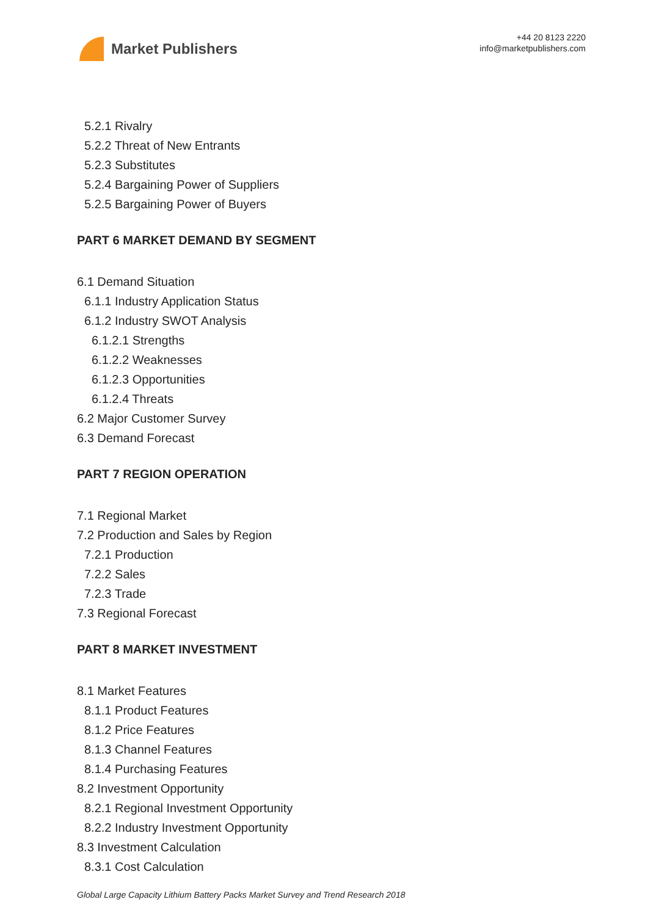Market Publishers
+44 20 8123 2220
info@marketpublishers.com
5.2.1 Rivalry
5.2.2 Threat of New Entrants
5.2.3 Substitutes
5.2.4 Bargaining Power of Suppliers
5.2.5 Bargaining Power of Buyers
PART 6 MARKET DEMAND BY SEGMENT
6.1 Demand Situation
6.1.1 Industry Application Status
6.1.2 Industry SWOT Analysis
6.1.2.1 Strengths
6.1.2.2 Weaknesses
6.1.2.3 Opportunities
6.1.2.4 Threats
6.2 Major Customer Survey
6.3 Demand Forecast
PART 7 REGION OPERATION
7.1 Regional Market
7.2 Production and Sales by Region
7.2.1 Production
7.2.2 Sales
7.2.3 Trade
7.3 Regional Forecast
PART 8 MARKET INVESTMENT
8.1 Market Features
8.1.1 Product Features
8.1.2 Price Features
8.1.3 Channel Features
8.1.4 Purchasing Features
8.2 Investment Opportunity
8.2.1 Regional Investment Opportunity
8.2.2 Industry Investment Opportunity
8.3 Investment Calculation
8.3.1 Cost Calculation
Global Large Capacity Lithium Battery Packs Market Survey and Trend Research 2018